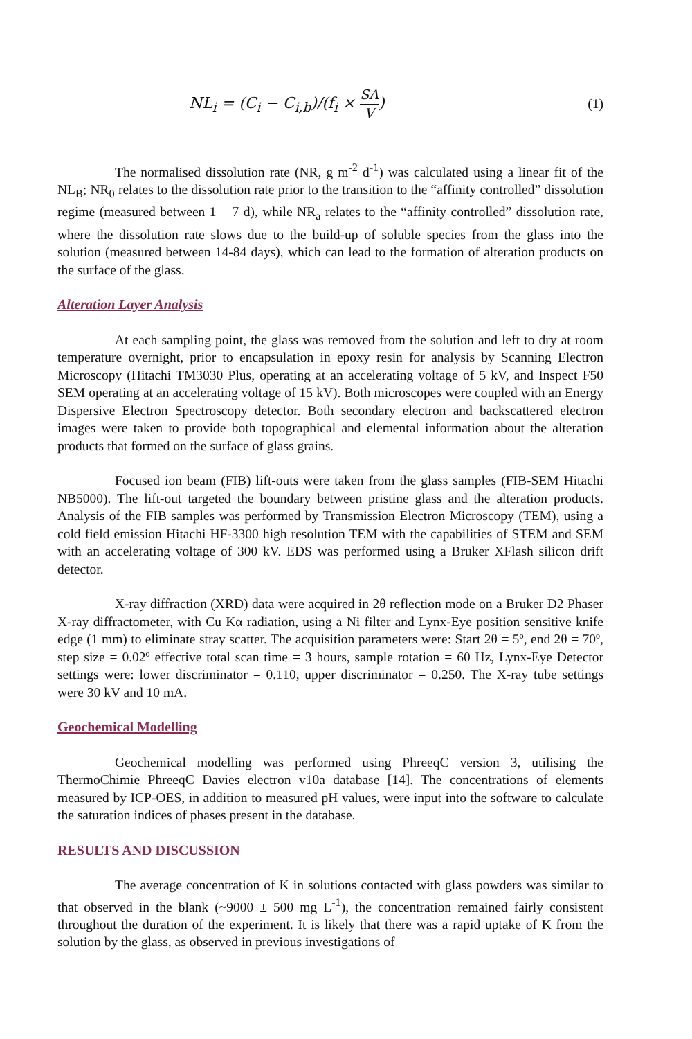NL<sub>i</sub> = (C<sub>i</sub> − C<sub>i,b</sub>)/(f<sub>i</sub> × SA V) (1)
The normalised dissolution rate (NR, g m<sup>-2</sup> d<sup>-1</sup>) was calculated using a linear fit of the NL<sub>B</sub>; NR<sub>0</sub> relates to the dissolution rate prior to the transition to the “affinity controlled” dissolution regime (measured between 1 – 7 d), while NR<sub>a</sub> relates to the “affinity controlled” dissolution rate, where the dissolution rate slows due to the build-up of soluble species from the glass into the solution (measured between 14-84 days), which can lead to the formation of alteration products on the surface of the glass.
Alteration Layer Analysis
At each sampling point, the glass was removed from the solution and left to dry at room temperature overnight, prior to encapsulation in epoxy resin for analysis by Scanning Electron Microscopy (Hitachi TM3030 Plus, operating at an accelerating voltage of 5 kV, and Inspect F50 SEM operating at an accelerating voltage of 15 kV). Both microscopes were coupled with an Energy Dispersive Electron Spectroscopy detector. Both secondary electron and backscattered electron images were taken to provide both topographical and elemental information about the alteration products that formed on the surface of glass grains.
Focused ion beam (FIB) lift-outs were taken from the glass samples (FIB-SEM Hitachi NB5000). The lift-out targeted the boundary between pristine glass and the alteration products. Analysis of the FIB samples was performed by Transmission Electron Microscopy (TEM), using a cold field emission Hitachi HF-3300 high resolution TEM with the capabilities of STEM and SEM with an accelerating voltage of 300 kV. EDS was performed using a Bruker XFlash silicon drift detector.
X-ray diffraction (XRD) data were acquired in 2θ reflection mode on a Bruker D2 Phaser X-ray diffractometer, with Cu Kα radiation, using a Ni filter and Lynx-Eye position sensitive knife edge (1 mm) to eliminate stray scatter. The acquisition parameters were: Start 2θ = 5º, end 2θ = 70º, step size = 0.02º effective total scan time = 3 hours, sample rotation = 60 Hz, Lynx-Eye Detector settings were: lower discriminator = 0.110, upper discriminator = 0.250. The X-ray tube settings were 30 kV and 10 mA.
Geochemical Modelling
Geochemical modelling was performed using PhreeqC version 3, utilising the ThermoChimie PhreeqC Davies electron v10a database [14]. The concentrations of elements measured by ICP-OES, in addition to measured pH values, were input into the software to calculate the saturation indices of phases present in the database.
RESULTS AND DISCUSSION
The average concentration of K in solutions contacted with glass powders was similar to that observed in the blank (~9000 ± 500 mg L<sup>-1</sup>), the concentration remained fairly consistent throughout the duration of the experiment. It is likely that there was a rapid uptake of K from the solution by the glass, as observed in previous investigations of